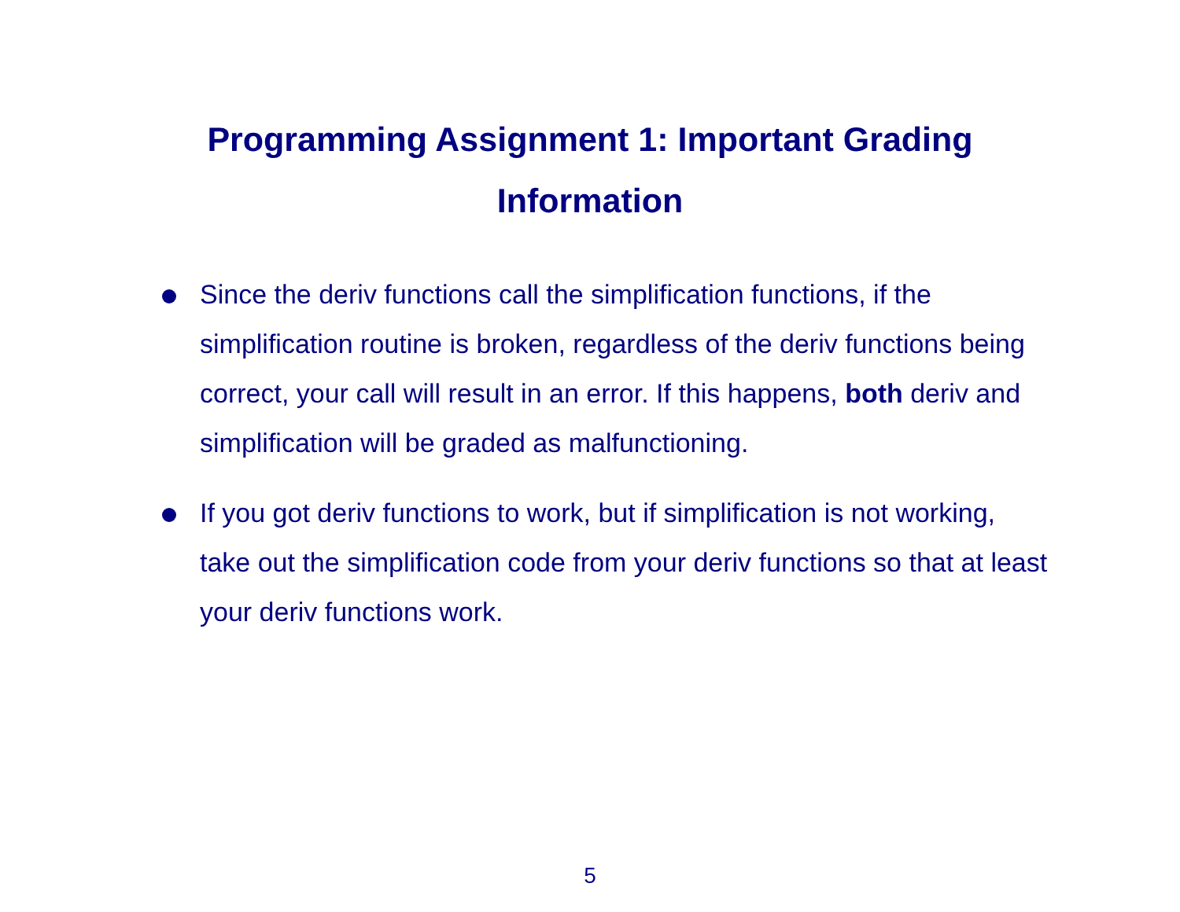Programming Assignment 1: Important Grading
Information
Since the deriv functions call the simplification functions, if the simplification routine is broken, regardless of the deriv functions being correct, your call will result in an error. If this happens, both deriv and simplification will be graded as malfunctioning.
If you got deriv functions to work, but if simplification is not working, take out the simplification code from your deriv functions so that at least your deriv functions work.
5